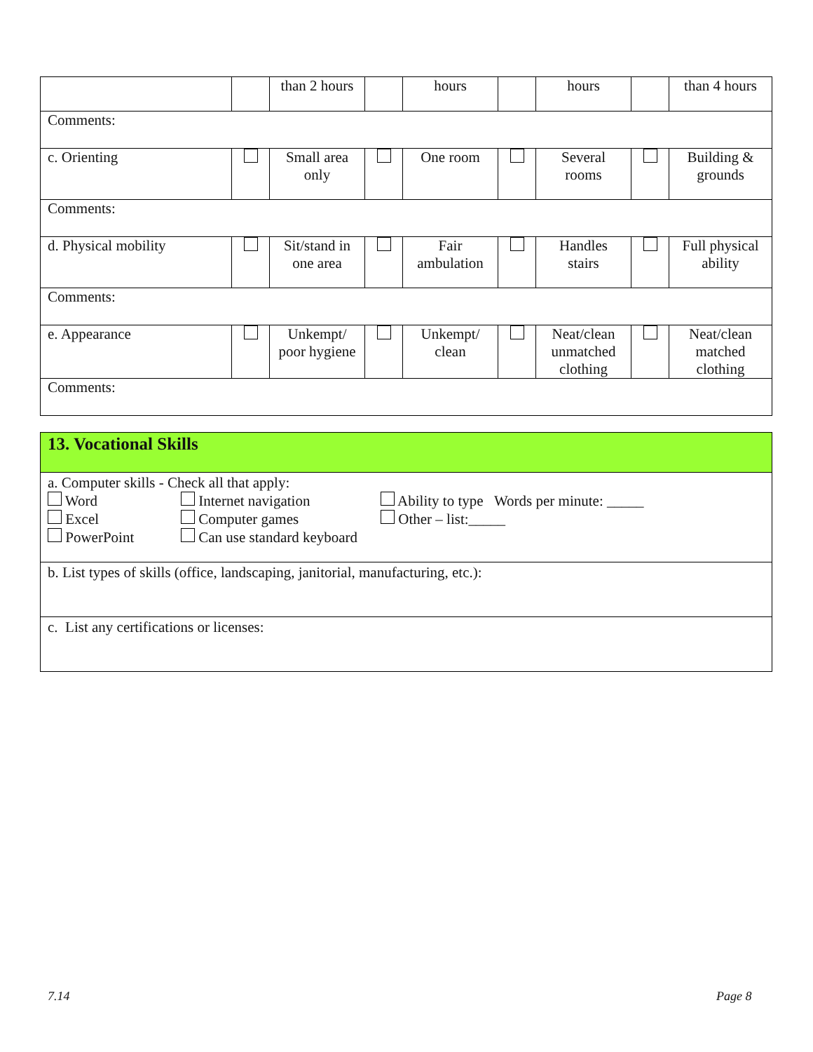| | | than 2 hours | | hours | | hours | | than 4 hours |
| Comments: | | | | | | | | |
| c. Orienting | | Small area only | | One room | | Several rooms | | Building & grounds |
| Comments: | | | | | | | | |
| d. Physical mobility | | Sit/stand in one area | | Fair ambulation | | Handles stairs | | Full physical ability |
| Comments: | | | | | | | | |
| e. Appearance | | Unkempt/ poor hygiene | | Unkempt/ clean | | Neat/clean unmatched clothing | | Neat/clean matched clothing |
| Comments: | | | | | | | | |
| 13. Vocational Skills |
| a. Computer skills - Check all that apply: Word Excel PowerPoint Internet navigation Computer games Can use standard keyboard Ability to type Words per minute: _____ Other – list:_____ |
| b. List types of skills (office, landscaping, janitorial, manufacturing, etc.): |
| c. List any certifications or licenses: |
7.14 Page 8